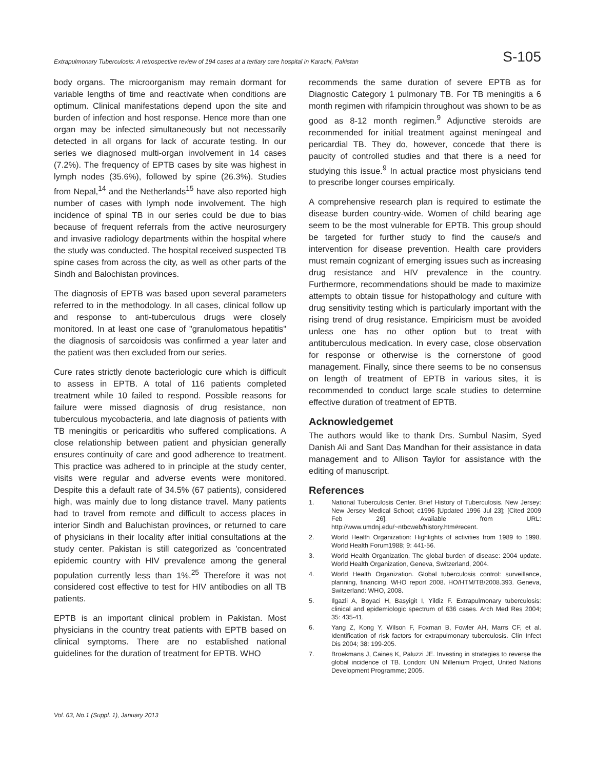Extrapulmonary Tuberculosis: A retrospective review of 194 cases at a tertiary care hospital in Karachi, Pakistan S-105
body organs. The microorganism may remain dormant for variable lengths of time and reactivate when conditions are optimum. Clinical manifestations depend upon the site and burden of infection and host response. Hence more than one organ may be infected simultaneously but not necessarily detected in all organs for lack of accurate testing. In our series we diagnosed multi-organ involvement in 14 cases (7.2%). The frequency of EPTB cases by site was highest in lymph nodes (35.6%), followed by spine (26.3%). Studies from Nepal,<sup>14</sup> and the Netherlands<sup>15</sup> have also reported high number of cases with lymph node involvement. The high incidence of spinal TB in our series could be due to bias because of frequent referrals from the active neurosurgery and invasive radiology departments within the hospital where the study was conducted. The hospital received suspected TB spine cases from across the city, as well as other parts of the Sindh and Balochistan provinces.
The diagnosis of EPTB was based upon several parameters referred to in the methodology. In all cases, clinical follow up and response to anti-tuberculous drugs were closely monitored. In at least one case of "granulomatous hepatitis" the diagnosis of sarcoidosis was confirmed a year later and the patient was then excluded from our series.
Cure rates strictly denote bacteriologic cure which is difficult to assess in EPTB. A total of 116 patients completed treatment while 10 failed to respond. Possible reasons for failure were missed diagnosis of drug resistance, non tuberculous mycobacteria, and late diagnosis of patients with TB meningitis or pericarditis who suffered complications. A close relationship between patient and physician generally ensures continuity of care and good adherence to treatment. This practice was adhered to in principle at the study center, visits were regular and adverse events were monitored. Despite this a default rate of 34.5% (67 patients), considered high, was mainly due to long distance travel. Many patients had to travel from remote and difficult to access places in interior Sindh and Baluchistan provinces, or returned to care of physicians in their locality after initial consultations at the study center. Pakistan is still categorized as 'concentrated epidemic country with HIV prevalence among the general population currently less than 1%.<sup>25</sup> Therefore it was not considered cost effective to test for HIV antibodies on all TB patients.
EPTB is an important clinical problem in Pakistan. Most physicians in the country treat patients with EPTB based on clinical symptoms. There are no established national guidelines for the duration of treatment for EPTB. WHO
recommends the same duration of severe EPTB as for Diagnostic Category 1 pulmonary TB. For TB meningitis a 6 month regimen with rifampicin throughout was shown to be as good as 8-12 month regimen.<sup>9</sup> Adjunctive steroids are recommended for initial treatment against meningeal and pericardial TB. They do, however, concede that there is paucity of controlled studies and that there is a need for studying this issue.<sup>9</sup> In actual practice most physicians tend to prescribe longer courses empirically.
A comprehensive research plan is required to estimate the disease burden country-wide. Women of child bearing age seem to be the most vulnerable for EPTB. This group should be targeted for further study to find the cause/s and intervention for disease prevention. Health care providers must remain cognizant of emerging issues such as increasing drug resistance and HIV prevalence in the country. Furthermore, recommendations should be made to maximize attempts to obtain tissue for histopathology and culture with drug sensitivity testing which is particularly important with the rising trend of drug resistance. Empiricism must be avoided unless one has no other option but to treat with antituberculous medication. In every case, close observation for response or otherwise is the cornerstone of good management. Finally, since there seems to be no consensus on length of treatment of EPTB in various sites, it is recommended to conduct large scale studies to determine effective duration of treatment of EPTB.
Acknowledgemet
The authors would like to thank Drs. Sumbul Nasim, Syed Danish Ali and Sant Das Mandhan for their assistance in data management and to Allison Taylor for assistance with the editing of manuscript.
References
1. National Tuberculosis Center. Brief History of Tuberculosis. New Jersey: New Jersey Medical School; c1996 [Updated 1996 Jul 23]; [Cited 2009 Feb 26]. Available from URL: http://www.umdnj.edu/~ntbcweb/history.htm#recent.
2. World Health Organization: Highlights of activities from 1989 to 1998. World Health Forum1988; 9: 441-56.
3. World Health Organization, The global burden of disease: 2004 update. World Health Organization, Geneva, Switzerland, 2004.
4. World Health Organization. Global tuberculosis control: surveillance, planning, financing. WHO report 2008. HO/HTM/TB/2008.393. Geneva, Switzerland: WHO, 2008.
5. Ilgazli A, Boyaci H, Basyigit I, Yildiz F. Extrapulmonary tuberculosis: clinical and epidemiologic spectrum of 636 cases. Arch Med Res 2004; 35: 435-41.
6. Yang Z, Kong Y, Wilson F, Foxman B, Fowler AH, Marrs CF, et al. Identification of risk factors for extrapulmonary tuberculosis. Clin Infect Dis 2004; 38: 199-205.
7. Broekmans J, Caines K, Paluzzi JE. Investing in strategies to reverse the global incidence of TB. London: UN Millenium Project, United Nations Development Programme; 2005.
Vol. 63, No.1 (Suppl. 1), January 2013